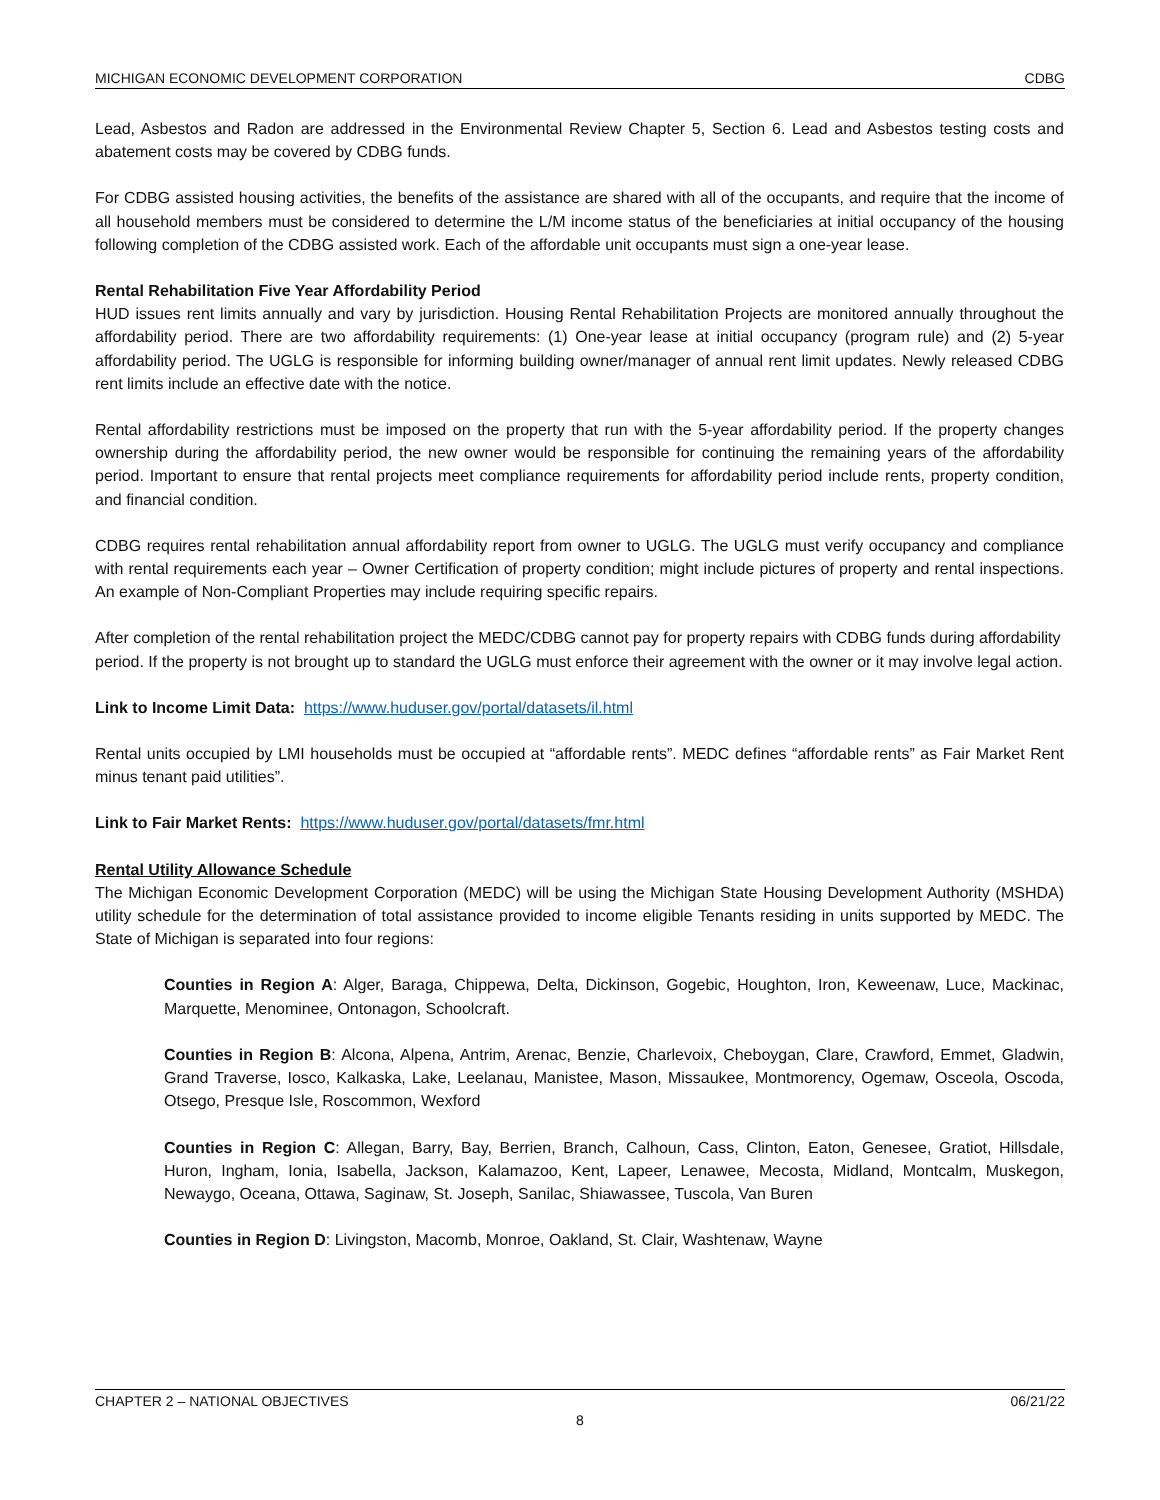MICHIGAN ECONOMIC DEVELOPMENT CORPORATION CDBG
Lead, Asbestos and Radon are addressed in the Environmental Review Chapter 5, Section 6. Lead and Asbestos testing costs and abatement costs may be covered by CDBG funds.
For CDBG assisted housing activities, the benefits of the assistance are shared with all of the occupants, and require that the income of all household members must be considered to determine the L/M income status of the beneficiaries at initial occupancy of the housing following completion of the CDBG assisted work. Each of the affordable unit occupants must sign a one-year lease.
Rental Rehabilitation Five Year Affordability Period
HUD issues rent limits annually and vary by jurisdiction. Housing Rental Rehabilitation Projects are monitored annually throughout the affordability period. There are two affordability requirements: (1) One-year lease at initial occupancy (program rule) and (2) 5-year affordability period. The UGLG is responsible for informing building owner/manager of annual rent limit updates. Newly released CDBG rent limits include an effective date with the notice.
Rental affordability restrictions must be imposed on the property that run with the 5-year affordability period. If the property changes ownership during the affordability period, the new owner would be responsible for continuing the remaining years of the affordability period. Important to ensure that rental projects meet compliance requirements for affordability period include rents, property condition, and financial condition.
CDBG requires rental rehabilitation annual affordability report from owner to UGLG. The UGLG must verify occupancy and compliance with rental requirements each year – Owner Certification of property condition; might include pictures of property and rental inspections. An example of Non-Compliant Properties may include requiring specific repairs.
After completion of the rental rehabilitation project the MEDC/CDBG cannot pay for property repairs with CDBG funds during affordability period. If the property is not brought up to standard the UGLG must enforce their agreement with the owner or it may involve legal action.
Link to Income Limit Data: https://www.huduser.gov/portal/datasets/il.html
Rental units occupied by LMI households must be occupied at “affordable rents”. MEDC defines “affordable rents” as Fair Market Rent minus tenant paid utilities”.
Link to Fair Market Rents: https://www.huduser.gov/portal/datasets/fmr.html
Rental Utility Allowance Schedule
The Michigan Economic Development Corporation (MEDC) will be using the Michigan State Housing Development Authority (MSHDA) utility schedule for the determination of total assistance provided to income eligible Tenants residing in units supported by MEDC. The State of Michigan is separated into four regions:
Counties in Region A: Alger, Baraga, Chippewa, Delta, Dickinson, Gogebic, Houghton, Iron, Keweenaw, Luce, Mackinac, Marquette, Menominee, Ontonagon, Schoolcraft.
Counties in Region B: Alcona, Alpena, Antrim, Arenac, Benzie, Charlevoix, Cheboygan, Clare, Crawford, Emmet, Gladwin, Grand Traverse, Iosco, Kalkaska, Lake, Leelanau, Manistee, Mason, Missaukee, Montmorency, Ogemaw, Osceola, Oscoda, Otsego, Presque Isle, Roscommon, Wexford
Counties in Region C: Allegan, Barry, Bay, Berrien, Branch, Calhoun, Cass, Clinton, Eaton, Genesee, Gratiot, Hillsdale, Huron, Ingham, Ionia, Isabella, Jackson, Kalamazoo, Kent, Lapeer, Lenawee, Mecosta, Midland, Montcalm, Muskegon, Newaygo, Oceana, Ottawa, Saginaw, St. Joseph, Sanilac, Shiawassee, Tuscola, Van Buren
Counties in Region D: Livingston, Macomb, Monroe, Oakland, St. Clair, Washtenaw, Wayne
CHAPTER 2 – NATIONAL OBJECTIVES 06/21/22
8